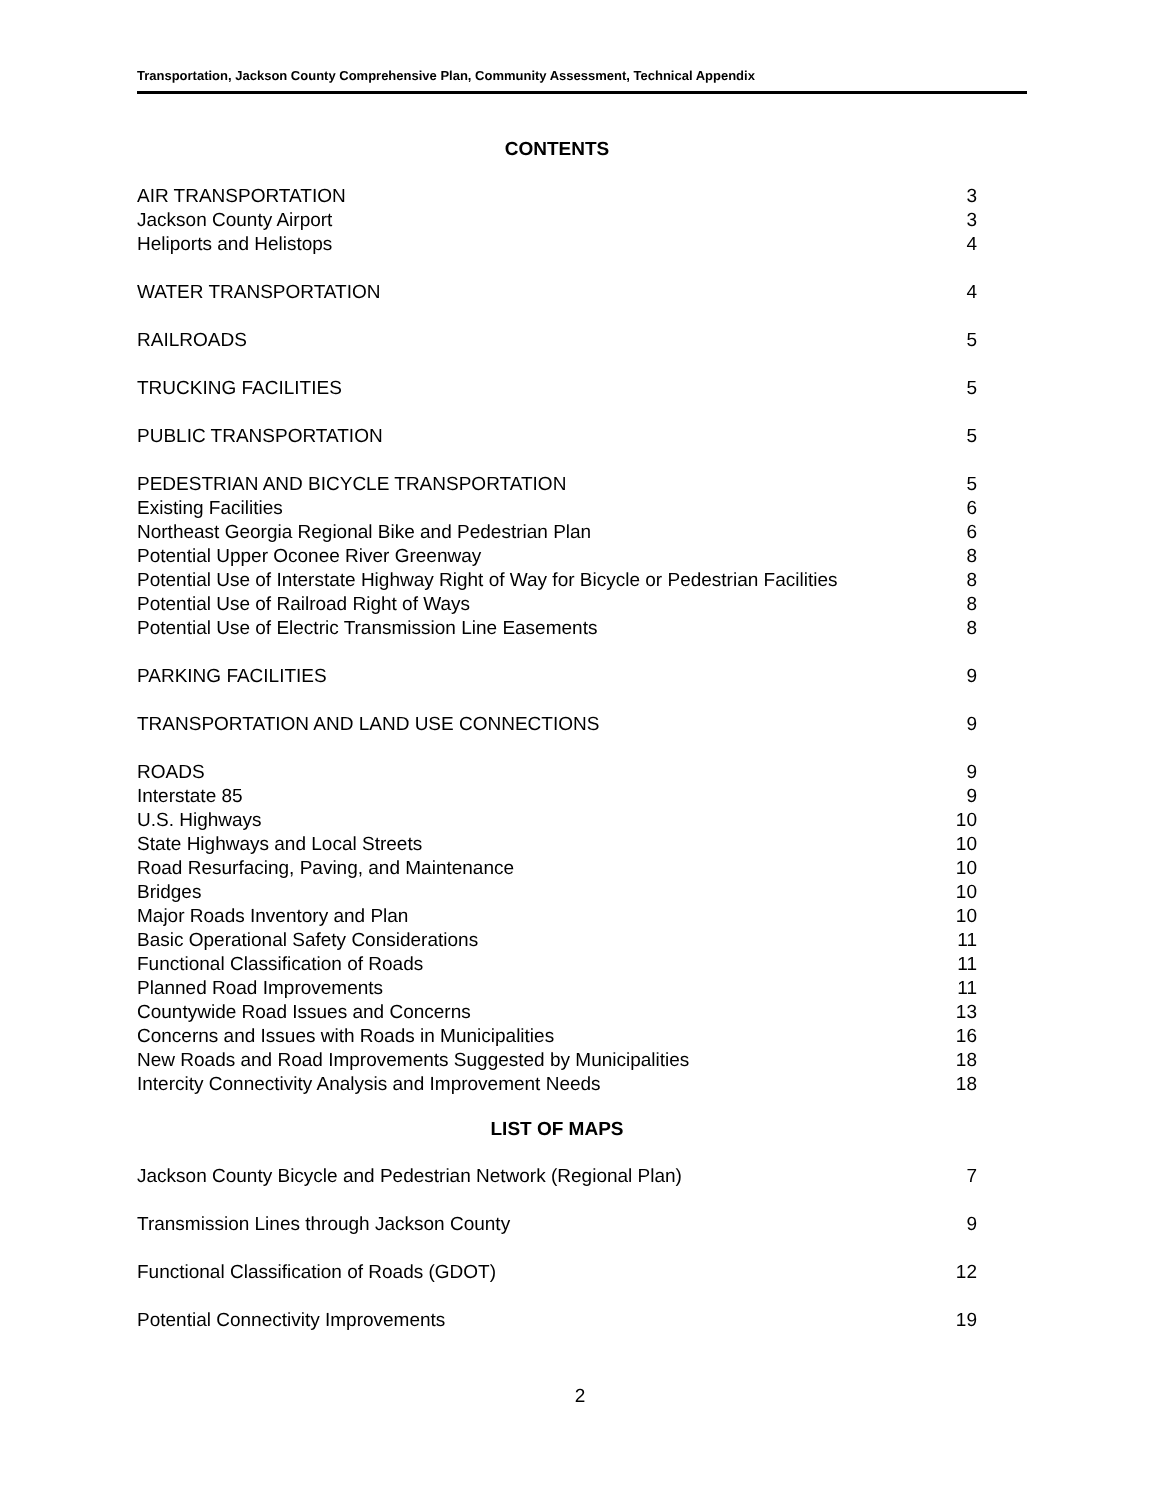Transportation, Jackson County Comprehensive Plan, Community Assessment, Technical Appendix
CONTENTS
| AIR TRANSPORTATION | 3 |
| Jackson County Airport | 3 |
| Heliports and Helistops | 4 |
| WATER TRANSPORTATION | 4 |
| RAILROADS | 5 |
| TRUCKING FACILITIES | 5 |
| PUBLIC TRANSPORTATION | 5 |
| PEDESTRIAN AND BICYCLE TRANSPORTATION | 5 |
| Existing Facilities | 6 |
| Northeast Georgia Regional Bike and Pedestrian Plan | 6 |
| Potential Upper Oconee River Greenway | 8 |
| Potential Use of Interstate Highway Right of Way for Bicycle or Pedestrian Facilities | 8 |
| Potential Use of Railroad Right of Ways | 8 |
| Potential Use of Electric Transmission Line Easements | 8 |
| PARKING FACILITIES | 9 |
| TRANSPORTATION AND LAND USE CONNECTIONS | 9 |
| ROADS | 9 |
| Interstate 85 | 9 |
| U.S. Highways | 10 |
| State Highways and Local Streets | 10 |
| Road Resurfacing, Paving, and Maintenance | 10 |
| Bridges | 10 |
| Major Roads Inventory and Plan | 10 |
| Basic Operational Safety Considerations | 11 |
| Functional Classification of Roads | 11 |
| Planned Road Improvements | 11 |
| Countywide Road Issues and Concerns | 13 |
| Concerns and Issues with Roads in Municipalities | 16 |
| New Roads and Road Improvements Suggested by Municipalities | 18 |
| Intercity Connectivity Analysis and Improvement Needs | 18 |
LIST OF MAPS
| Jackson County Bicycle and Pedestrian Network (Regional Plan) | 7 |
| Transmission Lines through Jackson County | 9 |
| Functional Classification of Roads (GDOT) | 12 |
| Potential Connectivity Improvements | 19 |
2